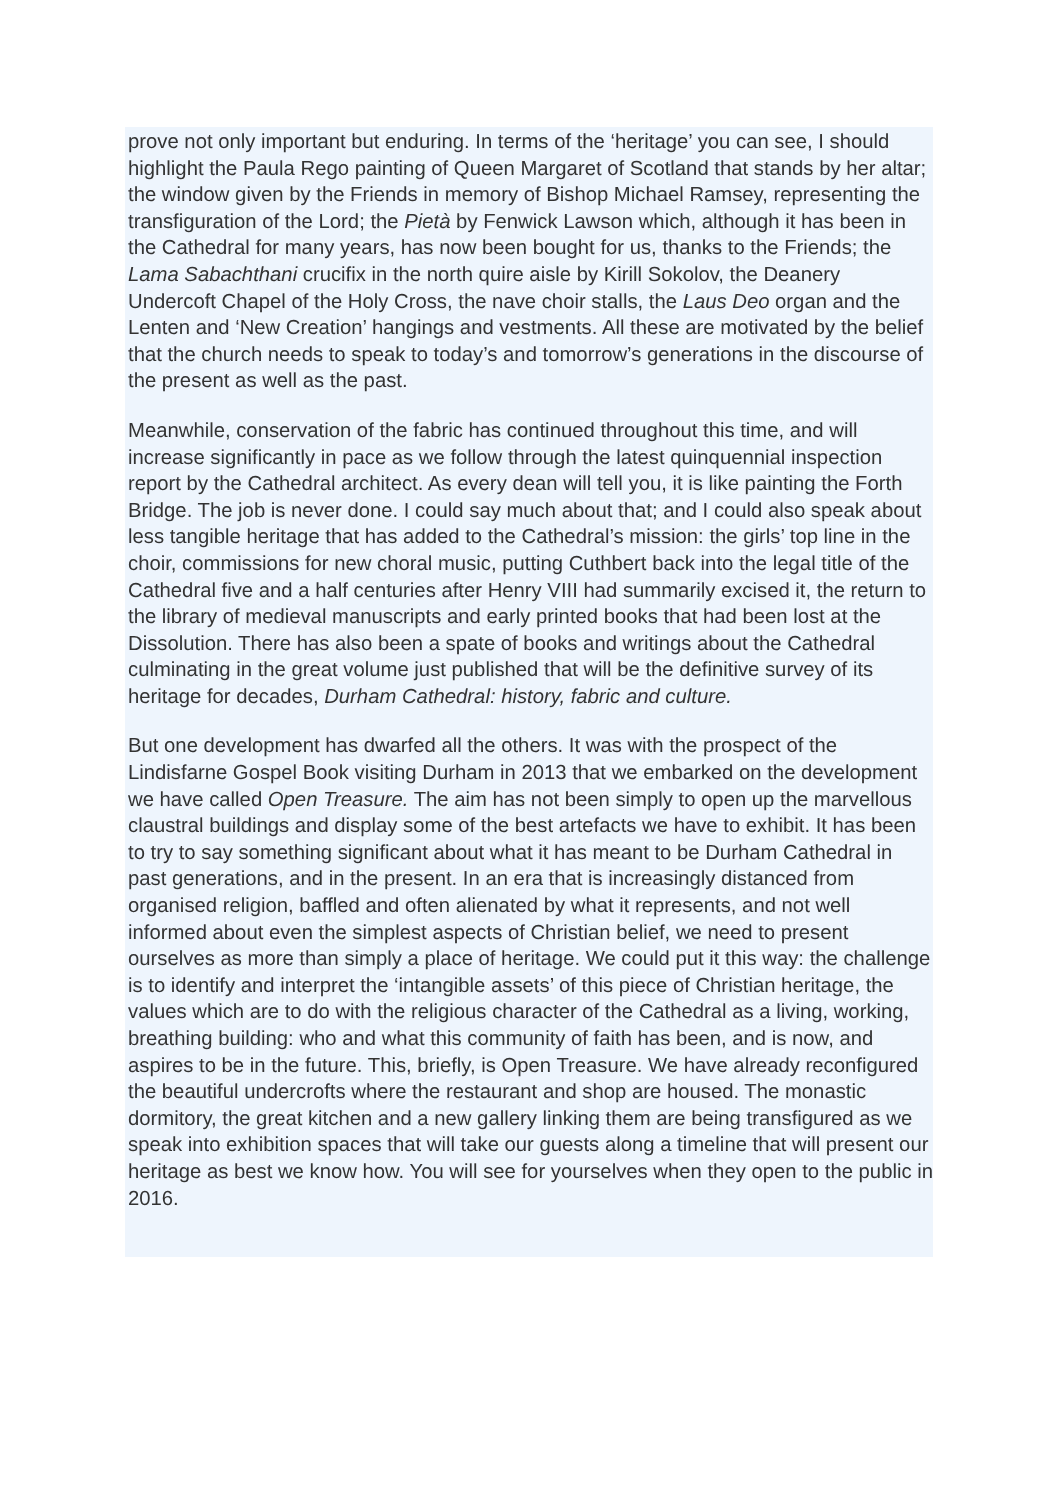prove not only important but enduring. In terms of the ‘heritage’ you can see, I should highlight the Paula Rego painting of Queen Margaret of Scotland that stands by her altar; the window given by the Friends in memory of Bishop Michael Ramsey, representing the transfiguration of the Lord; the Pietà by Fenwick Lawson which, although it has been in the Cathedral for many years, has now been bought for us, thanks to the Friends; the Lama Sabachthani crucifix in the north quire aisle by Kirill Sokolov, the Deanery Undercoft Chapel of the Holy Cross, the nave choir stalls, the Laus Deo organ and the Lenten and ‘New Creation’ hangings and vestments. All these are motivated by the belief that the church needs to speak to today’s and tomorrow’s generations in the discourse of the present as well as the past.
Meanwhile, conservation of the fabric has continued throughout this time, and will increase significantly in pace as we follow through the latest quinquennial inspection report by the Cathedral architect. As every dean will tell you, it is like painting the Forth Bridge. The job is never done. I could say much about that; and I could also speak about less tangible heritage that has added to the Cathedral’s mission: the girls’ top line in the choir, commissions for new choral music, putting Cuthbert back into the legal title of the Cathedral five and a half centuries after Henry VIII had summarily excised it, the return to the library of medieval manuscripts and early printed books that had been lost at the Dissolution. There has also been a spate of books and writings about the Cathedral culminating in the great volume just published that will be the definitive survey of its heritage for decades, Durham Cathedral: history, fabric and culture.
But one development has dwarfed all the others. It was with the prospect of the Lindisfarne Gospel Book visiting Durham in 2013 that we embarked on the development we have called Open Treasure. The aim has not been simply to open up the marvellous claustral buildings and display some of the best artefacts we have to exhibit. It has been to try to say something significant about what it has meant to be Durham Cathedral in past generations, and in the present. In an era that is increasingly distanced from organised religion, baffled and often alienated by what it represents, and not well informed about even the simplest aspects of Christian belief, we need to present ourselves as more than simply a place of heritage. We could put it this way: the challenge is to identify and interpret the ‘intangible assets’ of this piece of Christian heritage, the values which are to do with the religious character of the Cathedral as a living, working, breathing building: who and what this community of faith has been, and is now, and aspires to be in the future. This, briefly, is Open Treasure. We have already reconfigured the beautiful undercrofts where the restaurant and shop are housed. The monastic dormitory, the great kitchen and a new gallery linking them are being transfigured as we speak into exhibition spaces that will take our guests along a timeline that will present our heritage as best we know how. You will see for yourselves when they open to the public in 2016.